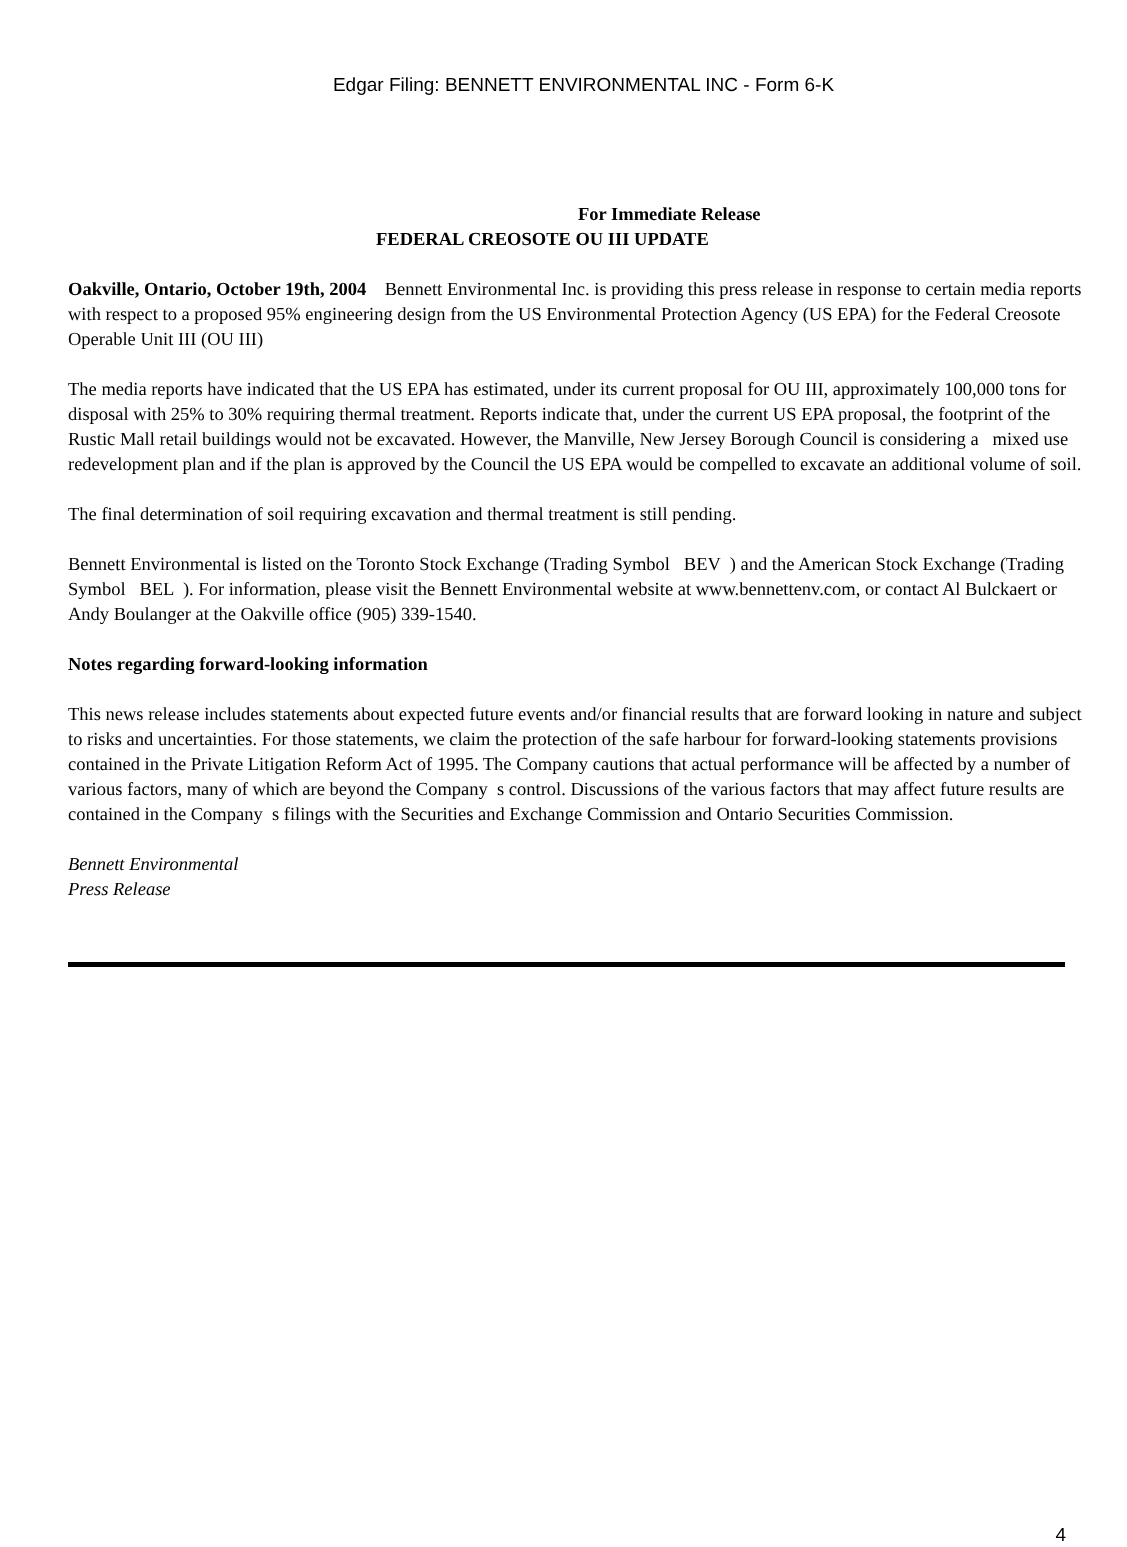Edgar Filing: BENNETT ENVIRONMENTAL INC - Form 6-K
For Immediate Release
FEDERAL CREOSOTE OU III UPDATE
Oakville, Ontario, October 19th, 2004 Bennett Environmental Inc. is providing this press release in response to certain media reports with respect to a proposed 95% engineering design from the US Environmental Protection Agency (US EPA) for the Federal Creosote Operable Unit III (OU III)
The media reports have indicated that the US EPA has estimated, under its current proposal for OU III, approximately 100,000 tons for disposal with 25% to 30% requiring thermal treatment. Reports indicate that, under the current US EPA proposal, the footprint of the Rustic Mall retail buildings would not be excavated. However, the Manville, New Jersey Borough Council is considering a mixed use redevelopment plan and if the plan is approved by the Council the US EPA would be compelled to excavate an additional volume of soil.
The final determination of soil requiring excavation and thermal treatment is still pending.
Bennett Environmental is listed on the Toronto Stock Exchange (Trading Symbol BEV ) and the American Stock Exchange (Trading Symbol BEL ). For information, please visit the Bennett Environmental website at www.bennettenv.com, or contact Al Bulckaert or Andy Boulanger at the Oakville office (905) 339-1540.
Notes regarding forward-looking information
This news release includes statements about expected future events and/or financial results that are forward looking in nature and subject to risks and uncertainties. For those statements, we claim the protection of the safe harbour for forward-looking statements provisions contained in the Private Litigation Reform Act of 1995. The Company cautions that actual performance will be affected by a number of various factors, many of which are beyond the Company s control. Discussions of the various factors that may affect future results are contained in the Company s filings with the Securities and Exchange Commission and Ontario Securities Commission.
Bennett Environmental
Press Release
4